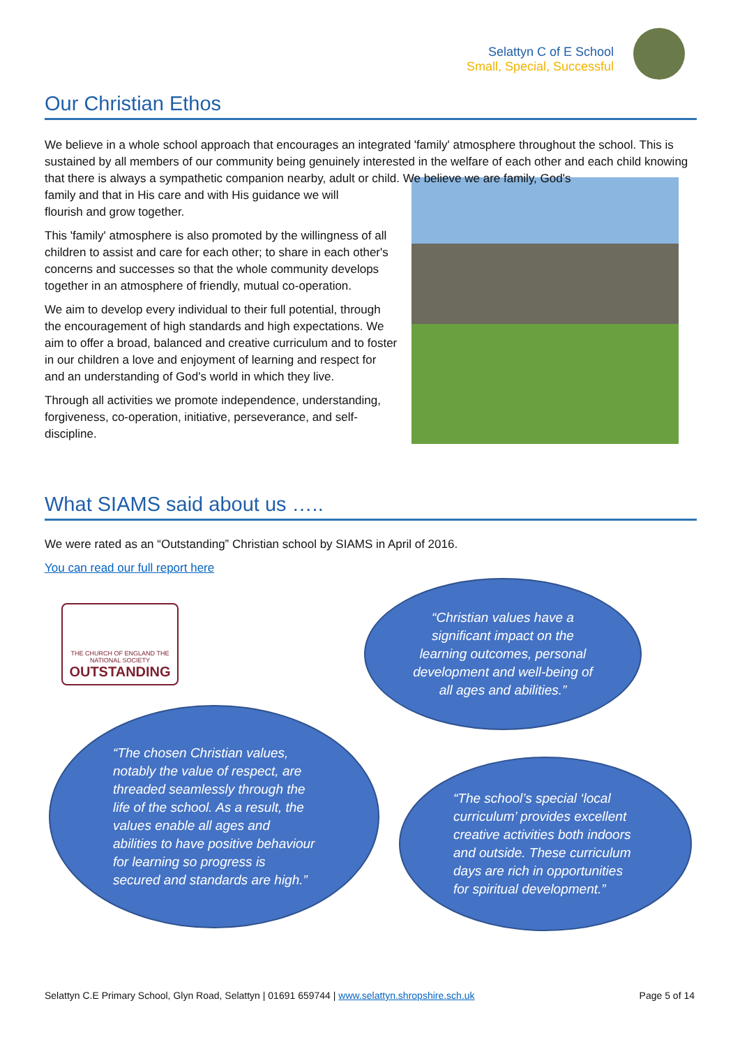Selattyn C of E School
Small, Special, Successful
Our Christian Ethos
We believe in a whole school approach that encourages an integrated 'family' atmosphere throughout the school. This is sustained by all members of our community being genuinely interested in the welfare of each other and each child knowing that there is always a sympathetic companion nearby, adult or child. We believe we are family, God's
family and that in His care and with His guidance we will
flourish and grow together.
This 'family' atmosphere is also promoted by the willingness of all children to assist and care for each other; to share in each other's concerns and successes so that the whole community develops together in an atmosphere of friendly, mutual co-operation.
We aim to develop every individual to their full potential, through the encouragement of high standards and high expectations. We aim to offer a broad, balanced and creative curriculum and to foster in our children a love and enjoyment of learning and respect for and an understanding of God's world in which they live.
Through all activities we promote independence, understanding, forgiveness, co-operation, initiative, perseverance, and self-discipline.
What SIAMS said about us …..
We were rated as an “Outstanding” Christian school by SIAMS in April of 2016.
You can read our full report here
THE CHURCH OF ENGLAND THE NATIONAL SOCIETY
OUTSTANDING
“Christian values have a significant impact on the learning outcomes, personal development and well-being of all ages and abilities.”
“The chosen Christian values, notably the value of respect, are threaded seamlessly through the life of the school. As a result, the values enable all ages and abilities to have positive behaviour for learning so progress is secured and standards are high.”
“The school’s special ‘local curriculum’ provides excellent creative activities both indoors and outside. These curriculum days are rich in opportunities for spiritual development.”
Selattyn C.E Primary School, Glyn Road, Selattyn | 01691 659744 | www.selattyn.shropshire.sch.uk Page 5 of 14